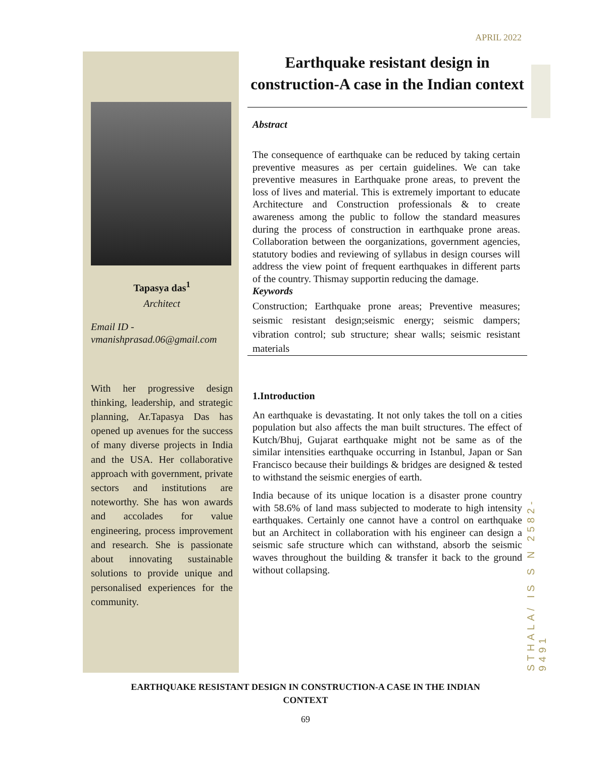APRIL 2022
STHALA/ IS S N 2582-9491
Tapasya das<sup>1</sup>
Architect
Email ID - vmanishprasad.06@gmail.com
With her progressive design thinking, leadership, and strategic planning, Ar.Tapasya Das has opened up avenues for the success of many diverse projects in India and the USA. Her collaborative approach with government, private sectors and institutions are noteworthy. She has won awards and accolades for value engineering, process improvement and research. She is passionate about innovating sustainable solutions to provide unique and personalised experiences for the community.
Earthquake resistant design in construction-A case in the Indian context
Abstract
The consequence of earthquake can be reduced by taking certain preventive measures as per certain guidelines. We can take preventive measures in Earthquake prone areas, to prevent the loss of lives and material. This is extremely important to educate Architecture and Construction professionals & to create awareness among the public to follow the standard measures during the process of construction in earthquake prone areas. Collaboration between the oorganizations, government agencies, statutory bodies and reviewing of syllabus in design courses will address the view point of frequent earthquakes in different parts of the country. Thismay supportin reducing the damage.
Keywords
Construction; Earthquake prone areas; Preventive measures; seismic resistant design;seismic energy; seismic dampers; vibration control; sub structure; shear walls; seismic resistant materials
1.Introduction
An earthquake is devastating. It not only takes the toll on a cities population but also affects the man built structures. The effect of Kutch/Bhuj, Gujarat earthquake might not be same as of the similar intensities earthquake occurring in Istanbul, Japan or San Francisco because their buildings & bridges are designed & tested to withstand the seismic energies of earth.
India because of its unique location is a disaster prone country with 58.6% of land mass subjected to moderate to high intensity earthquakes. Certainly one cannot have a control on earthquake but an Architect in collaboration with his engineer can design a seismic safe structure which can withstand, absorb the seismic waves throughout the building & transfer it back to the ground without collapsing.
EARTHQUAKE RESISTANT DESIGN IN CONSTRUCTION-A CASE IN THE INDIAN
CONTEXT
69